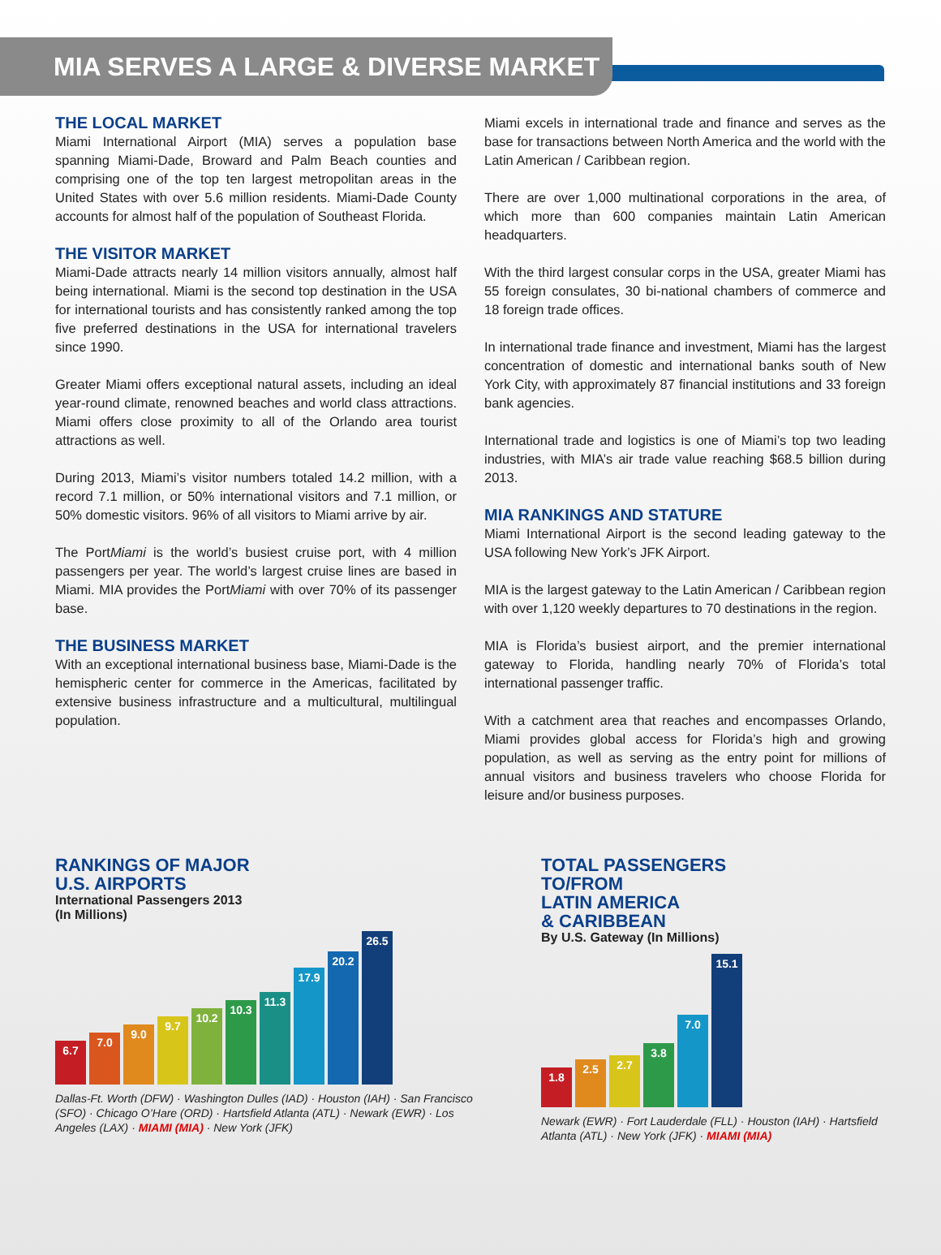MIA SERVES A LARGE & DIVERSE MARKET
THE LOCAL MARKET
Miami International Airport (MIA) serves a population base spanning Miami-Dade, Broward and Palm Beach counties and comprising one of the top ten largest metropolitan areas in the United States with over 5.6 million residents. Miami-Dade County accounts for almost half of the population of Southeast Florida.
THE VISITOR MARKET
Miami-Dade attracts nearly 14 million visitors annually, almost half being international. Miami is the second top destination in the USA for international tourists and has consistently ranked among the top five preferred destinations in the USA for international travelers since 1990.
Greater Miami offers exceptional natural assets, including an ideal year-round climate, renowned beaches and world class attractions. Miami offers close proximity to all of the Orlando area tourist attractions as well.
During 2013, Miami’s visitor numbers totaled 14.2 million, with a record 7.1 million, or 50% international visitors and 7.1 million, or 50% domestic visitors. 96% of all visitors to Miami arrive by air.
The PortMiami is the world’s busiest cruise port, with 4 million passengers per year. The world’s largest cruise lines are based in Miami. MIA provides the PortMiami with over 70% of its passenger base.
THE BUSINESS MARKET
With an exceptional international business base, Miami-Dade is the hemispheric center for commerce in the Americas, facilitated by extensive business infrastructure and a multicultural, multilingual population.
Miami excels in international trade and finance and serves as the base for transactions between North America and the world with the Latin American / Caribbean region.
There are over 1,000 multinational corporations in the area, of which more than 600 companies maintain Latin American headquarters.
With the third largest consular corps in the USA, greater Miami has 55 foreign consulates, 30 bi-national chambers of commerce and 18 foreign trade offices.
In international trade finance and investment, Miami has the largest concentration of domestic and international banks south of New York City, with approximately 87 financial institutions and 33 foreign bank agencies.
International trade and logistics is one of Miami’s top two leading industries, with MIA’s air trade value reaching $68.5 billion during 2013.
MIA RANKINGS AND STATURE
Miami International Airport is the second leading gateway to the USA following New York’s JFK Airport.
MIA is the largest gateway to the Latin American / Caribbean region with over 1,120 weekly departures to 70 destinations in the region.
MIA is Florida’s busiest airport, and the premier international gateway to Florida, handling nearly 70% of Florida’s total international passenger traffic.
With a catchment area that reaches and encompasses Orlando, Miami provides global access for Florida’s high and growing population, as well as serving as the entry point for millions of annual visitors and business travelers who choose Florida for leisure and/or business purposes.
RANKINGS OF MAJOR
U.S. AIRPORTS
International Passengers 2013
(In Millions)
6.7
7.0
9.0
9.7
10.2
10.3
11.3
17.9
20.2
26.5
Dallas-Ft. Worth (DFW) · Washington Dulles (IAD) · Houston (IAH) · San Francisco (SFO) · Chicago O’Hare (ORD) · Hartsfield Atlanta (ATL) · Newark (EWR) · Los Angeles (LAX) · MIAMI (MIA) · New York (JFK)
TOTAL PASSENGERS
TO/FROM
LATIN AMERICA
& CARIBBEAN
By U.S. Gateway (In Millions)
1.8
2.5
2.7
3.8
7.0
15.1
Newark (EWR) · Fort Lauderdale (FLL) · Houston (IAH) · Hartsfield Atlanta (ATL) · New York (JFK) · MIAMI (MIA)